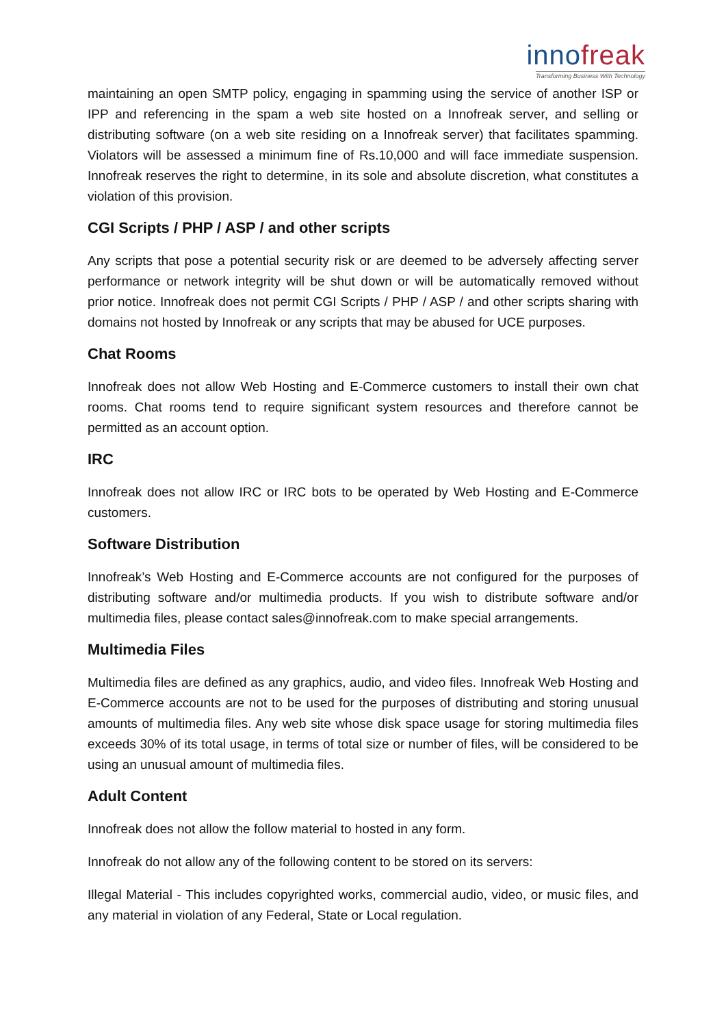innofreak
Transforming Business With Technology
maintaining an open SMTP policy, engaging in spamming using the service of another ISP or IPP and referencing in the spam a web site hosted on a Innofreak server, and selling or distributing software (on a web site residing on a Innofreak server) that facilitates spamming. Violators will be assessed a minimum fine of Rs.10,000 and will face immediate suspension. Innofreak reserves the right to determine, in its sole and absolute discretion, what constitutes a violation of this provision.
CGI Scripts / PHP / ASP / and other scripts
Any scripts that pose a potential security risk or are deemed to be adversely affecting server performance or network integrity will be shut down or will be automatically removed without prior notice. Innofreak does not permit CGI Scripts / PHP / ASP / and other scripts sharing with domains not hosted by Innofreak or any scripts that may be abused for UCE purposes.
Chat Rooms
Innofreak does not allow Web Hosting and E-Commerce customers to install their own chat rooms. Chat rooms tend to require significant system resources and therefore cannot be permitted as an account option.
IRC
Innofreak does not allow IRC or IRC bots to be operated by Web Hosting and E-Commerce customers.
Software Distribution
Innofreak’s Web Hosting and E-Commerce accounts are not configured for the purposes of distributing software and/or multimedia products. If you wish to distribute software and/or multimedia files, please contact sales@innofreak.com to make special arrangements.
Multimedia Files
Multimedia files are defined as any graphics, audio, and video files. Innofreak Web Hosting and E-Commerce accounts are not to be used for the purposes of distributing and storing unusual amounts of multimedia files. Any web site whose disk space usage for storing multimedia files exceeds 30% of its total usage, in terms of total size or number of files, will be considered to be using an unusual amount of multimedia files.
Adult Content
Innofreak does not allow the follow material to hosted in any form.
Innofreak do not allow any of the following content to be stored on its servers:
Illegal Material - This includes copyrighted works, commercial audio, video, or music files, and any material in violation of any Federal, State or Local regulation.